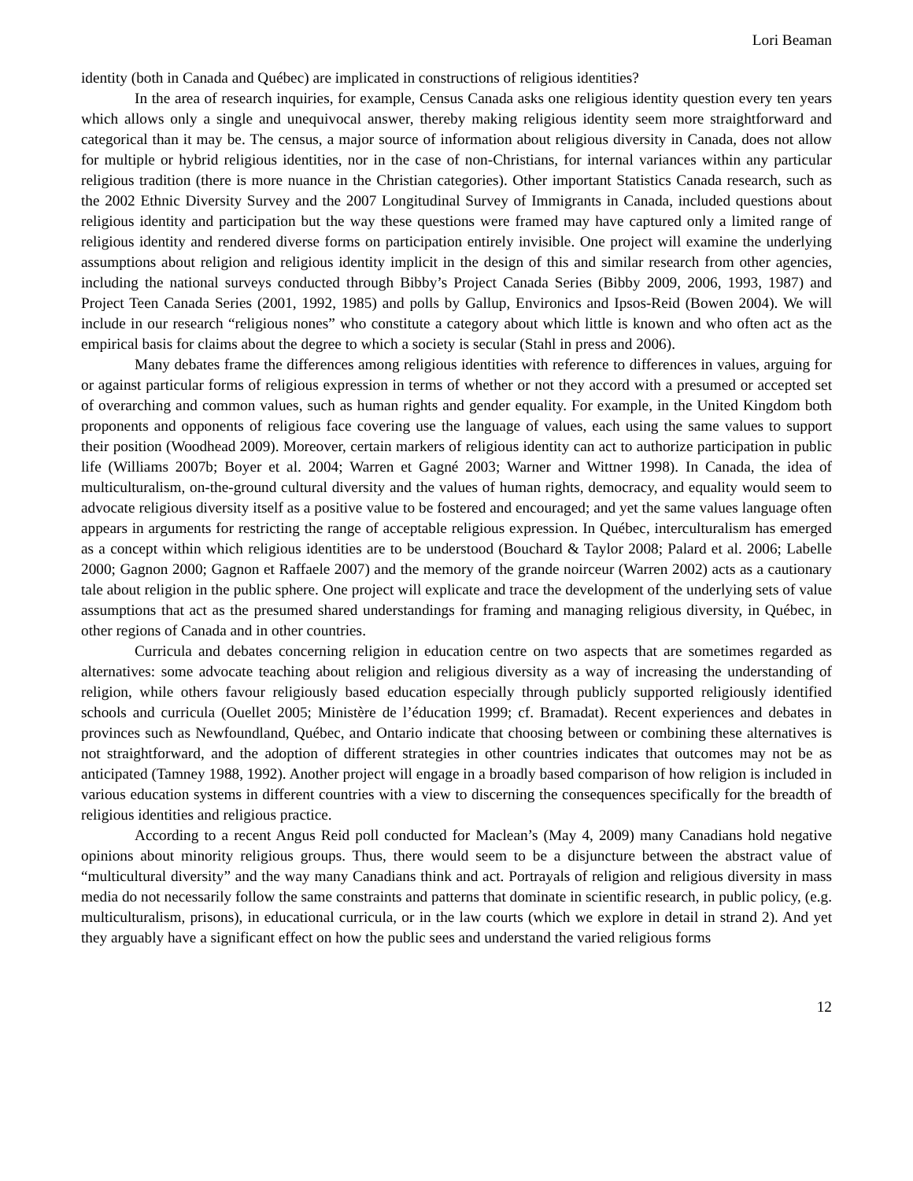Lori Beaman
identity (both in Canada and Québec) are implicated in constructions of religious identities?
In the area of research inquiries, for example, Census Canada asks one religious identity question every ten years which allows only a single and unequivocal answer, thereby making religious identity seem more straightforward and categorical than it may be. The census, a major source of information about religious diversity in Canada, does not allow for multiple or hybrid religious identities, nor in the case of non-Christians, for internal variances within any particular religious tradition (there is more nuance in the Christian categories). Other important Statistics Canada research, such as the 2002 Ethnic Diversity Survey and the 2007 Longitudinal Survey of Immigrants in Canada, included questions about religious identity and participation but the way these questions were framed may have captured only a limited range of religious identity and rendered diverse forms on participation entirely invisible. One project will examine the underlying assumptions about religion and religious identity implicit in the design of this and similar research from other agencies, including the national surveys conducted through Bibby’s Project Canada Series (Bibby 2009, 2006, 1993, 1987) and Project Teen Canada Series (2001, 1992, 1985) and polls by Gallup, Environics and Ipsos-Reid (Bowen 2004). We will include in our research “religious nones” who constitute a category about which little is known and who often act as the empirical basis for claims about the degree to which a society is secular (Stahl in press and 2006).
Many debates frame the differences among religious identities with reference to differences in values, arguing for or against particular forms of religious expression in terms of whether or not they accord with a presumed or accepted set of overarching and common values, such as human rights and gender equality. For example, in the United Kingdom both proponents and opponents of religious face covering use the language of values, each using the same values to support their position (Woodhead 2009). Moreover, certain markers of religious identity can act to authorize participation in public life (Williams 2007b; Boyer et al. 2004; Warren et Gagné 2003; Warner and Wittner 1998). In Canada, the idea of multiculturalism, on-the-ground cultural diversity and the values of human rights, democracy, and equality would seem to advocate religious diversity itself as a positive value to be fostered and encouraged; and yet the same values language often appears in arguments for restricting the range of acceptable religious expression. In Québec, interculturalism has emerged as a concept within which religious identities are to be understood (Bouchard & Taylor 2008; Palard et al. 2006; Labelle 2000; Gagnon 2000; Gagnon et Raffaele 2007) and the memory of the grande noirceur (Warren 2002) acts as a cautionary tale about religion in the public sphere. One project will explicate and trace the development of the underlying sets of value assumptions that act as the presumed shared understandings for framing and managing religious diversity, in Québec, in other regions of Canada and in other countries.
Curricula and debates concerning religion in education centre on two aspects that are sometimes regarded as alternatives: some advocate teaching about religion and religious diversity as a way of increasing the understanding of religion, while others favour religiously based education especially through publicly supported religiously identified schools and curricula (Ouellet 2005; Ministère de l’éducation 1999; cf. Bramadat). Recent experiences and debates in provinces such as Newfoundland, Québec, and Ontario indicate that choosing between or combining these alternatives is not straightforward, and the adoption of different strategies in other countries indicates that outcomes may not be as anticipated (Tamney 1988, 1992). Another project will engage in a broadly based comparison of how religion is included in various education systems in different countries with a view to discerning the consequences specifically for the breadth of religious identities and religious practice.
According to a recent Angus Reid poll conducted for Maclean’s (May 4, 2009) many Canadians hold negative opinions about minority religious groups. Thus, there would seem to be a disjuncture between the abstract value of “multicultural diversity” and the way many Canadians think and act. Portrayals of religion and religious diversity in mass media do not necessarily follow the same constraints and patterns that dominate in scientific research, in public policy, (e.g. multiculturalism, prisons), in educational curricula, or in the law courts (which we explore in detail in strand 2). And yet they arguably have a significant effect on how the public sees and understand the varied religious forms
12